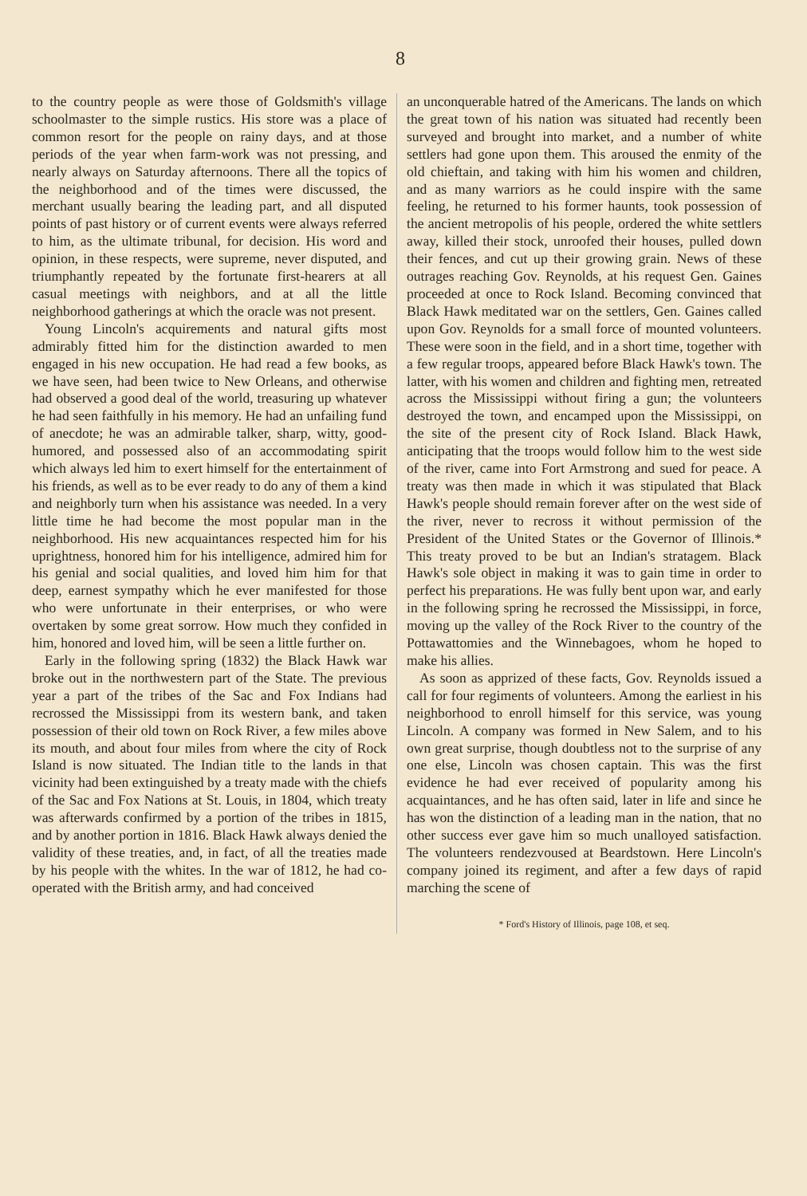8
to the country people as were those of Goldsmith's village schoolmaster to the simple rustics. His store was a place of common resort for the people on rainy days, and at those periods of the year when farm-work was not pressing, and nearly always on Saturday afternoons. There all the topics of the neighborhood and of the times were discussed, the merchant usually bearing the leading part, and all disputed points of past history or of current events were always referred to him, as the ultimate tribunal, for decision. His word and opinion, in these respects, were supreme, never disputed, and triumphantly repeated by the fortunate first-hearers at all casual meetings with neighbors, and at all the little neighborhood gatherings at which the oracle was not present.
Young Lincoln's acquirements and natural gifts most admirably fitted him for the distinction awarded to men engaged in his new occupation. He had read a few books, as we have seen, had been twice to New Orleans, and otherwise had observed a good deal of the world, treasuring up whatever he had seen faithfully in his memory. He had an unfailing fund of anecdote; he was an admirable talker, sharp, witty, good-humored, and possessed also of an accommodating spirit which always led him to exert himself for the entertainment of his friends, as well as to be ever ready to do any of them a kind and neighborly turn when his assistance was needed. In a very little time he had become the most popular man in the neighborhood. His new acquaintances respected him for his uprightness, honored him for his intelligence, admired him for his genial and social qualities, and loved him him for that deep, earnest sympathy which he ever manifested for those who were unfortunate in their enterprises, or who were overtaken by some great sorrow. How much they confided in him, honored and loved him, will be seen a little further on.
Early in the following spring (1832) the Black Hawk war broke out in the northwestern part of the State. The previous year a part of the tribes of the Sac and Fox Indians had recrossed the Mississippi from its western bank, and taken possession of their old town on Rock River, a few miles above its mouth, and about four miles from where the city of Rock Island is now situated. The Indian title to the lands in that vicinity had been extinguished by a treaty made with the chiefs of the Sac and Fox Nations at St. Louis, in 1804, which treaty was afterwards confirmed by a portion of the tribes in 1815, and by another portion in 1816. Black Hawk always denied the validity of these treaties, and, in fact, of all the treaties made by his people with the whites. In the war of 1812, he had co-operated with the British army, and had conceived
an unconquerable hatred of the Americans. The lands on which the great town of his nation was situated had recently been surveyed and brought into market, and a number of white settlers had gone upon them. This aroused the enmity of the old chieftain, and taking with him his women and children, and as many warriors as he could inspire with the same feeling, he returned to his former haunts, took possession of the ancient metropolis of his people, ordered the white settlers away, killed their stock, unroofed their houses, pulled down their fences, and cut up their growing grain. News of these outrages reaching Gov. Reynolds, at his request Gen. Gaines proceeded at once to Rock Island. Becoming convinced that Black Hawk meditated war on the settlers, Gen. Gaines called upon Gov. Reynolds for a small force of mounted volunteers. These were soon in the field, and in a short time, together with a few regular troops, appeared before Black Hawk's town. The latter, with his women and children and fighting men, retreated across the Mississippi without firing a gun; the volunteers destroyed the town, and encamped upon the Mississippi, on the site of the present city of Rock Island. Black Hawk, anticipating that the troops would follow him to the west side of the river, came into Fort Armstrong and sued for peace. A treaty was then made in which it was stipulated that Black Hawk's people should remain forever after on the west side of the river, never to recross it without permission of the President of the United States or the Governor of Illinois.* This treaty proved to be but an Indian's stratagem. Black Hawk's sole object in making it was to gain time in order to perfect his preparations. He was fully bent upon war, and early in the following spring he recrossed the Mississippi, in force, moving up the valley of the Rock River to the country of the Pottawattomies and the Winnebagoes, whom he hoped to make his allies.
As soon as apprized of these facts, Gov. Reynolds issued a call for four regiments of volunteers. Among the earliest in his neighborhood to enroll himself for this service, was young Lincoln. A company was formed in New Salem, and to his own great surprise, though doubtless not to the surprise of any one else, Lincoln was chosen captain. This was the first evidence he had ever received of popularity among his acquaintances, and he has often said, later in life and since he has won the distinction of a leading man in the nation, that no other success ever gave him so much unalloyed satisfaction. The volunteers rendezvoused at Beardstown. Here Lincoln's company joined its regiment, and after a few days of rapid marching the scene of
* Ford's History of Illinois, page 108, et seq.